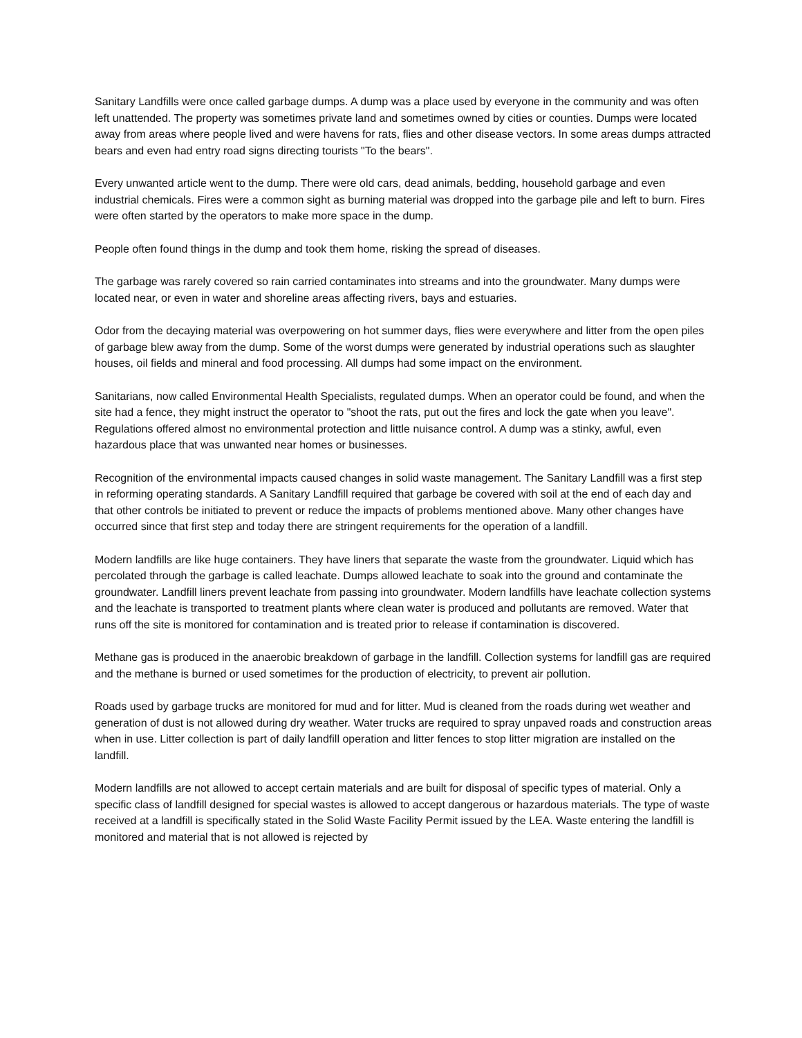Sanitary Landfills were once called garbage dumps. A dump was a place used by everyone in the community and was often left unattended. The property was sometimes private land and sometimes owned by cities or counties. Dumps were located away from areas where people lived and were havens for rats, flies and other disease vectors. In some areas dumps attracted bears and even had entry road signs directing tourists "To the bears".
Every unwanted article went to the dump. There were old cars, dead animals, bedding, household garbage and even industrial chemicals. Fires were a common sight as burning material was dropped into the garbage pile and left to burn. Fires were often started by the operators to make more space in the dump.
People often found things in the dump and took them home, risking the spread of diseases.
The garbage was rarely covered so rain carried contaminates into streams and into the groundwater. Many dumps were located near, or even in water and shoreline areas affecting rivers, bays and estuaries.
Odor from the decaying material was overpowering on hot summer days, flies were everywhere and litter from the open piles of garbage blew away from the dump. Some of the worst dumps were generated by industrial operations such as slaughter houses, oil fields and mineral and food processing. All dumps had some impact on the environment.
Sanitarians, now called Environmental Health Specialists, regulated dumps. When an operator could be found, and when the site had a fence, they might instruct the operator to "shoot the rats, put out the fires and lock the gate when you leave". Regulations offered almost no environmental protection and little nuisance control. A dump was a stinky, awful, even hazardous place that was unwanted near homes or businesses.
Recognition of the environmental impacts caused changes in solid waste management. The Sanitary Landfill was a first step in reforming operating standards. A Sanitary Landfill required that garbage be covered with soil at the end of each day and that other controls be initiated to prevent or reduce the impacts of problems mentioned above. Many other changes have occurred since that first step and today there are stringent requirements for the operation of a landfill.
Modern landfills are like huge containers. They have liners that separate the waste from the groundwater. Liquid which has percolated through the garbage is called leachate. Dumps allowed leachate to soak into the ground and contaminate the groundwater. Landfill liners prevent leachate from passing into groundwater. Modern landfills have leachate collection systems and the leachate is transported to treatment plants where clean water is produced and pollutants are removed. Water that runs off the site is monitored for contamination and is treated prior to release if contamination is discovered.
Methane gas is produced in the anaerobic breakdown of garbage in the landfill. Collection systems for landfill gas are required and the methane is burned or used sometimes for the production of electricity, to prevent air pollution.
Roads used by garbage trucks are monitored for mud and for litter. Mud is cleaned from the roads during wet weather and generation of dust is not allowed during dry weather. Water trucks are required to spray unpaved roads and construction areas when in use. Litter collection is part of daily landfill operation and litter fences to stop litter migration are installed on the landfill.
Modern landfills are not allowed to accept certain materials and are built for disposal of specific types of material. Only a specific class of landfill designed for special wastes is allowed to accept dangerous or hazardous materials. The type of waste received at a landfill is specifically stated in the Solid Waste Facility Permit issued by the LEA. Waste entering the landfill is monitored and material that is not allowed is rejected by